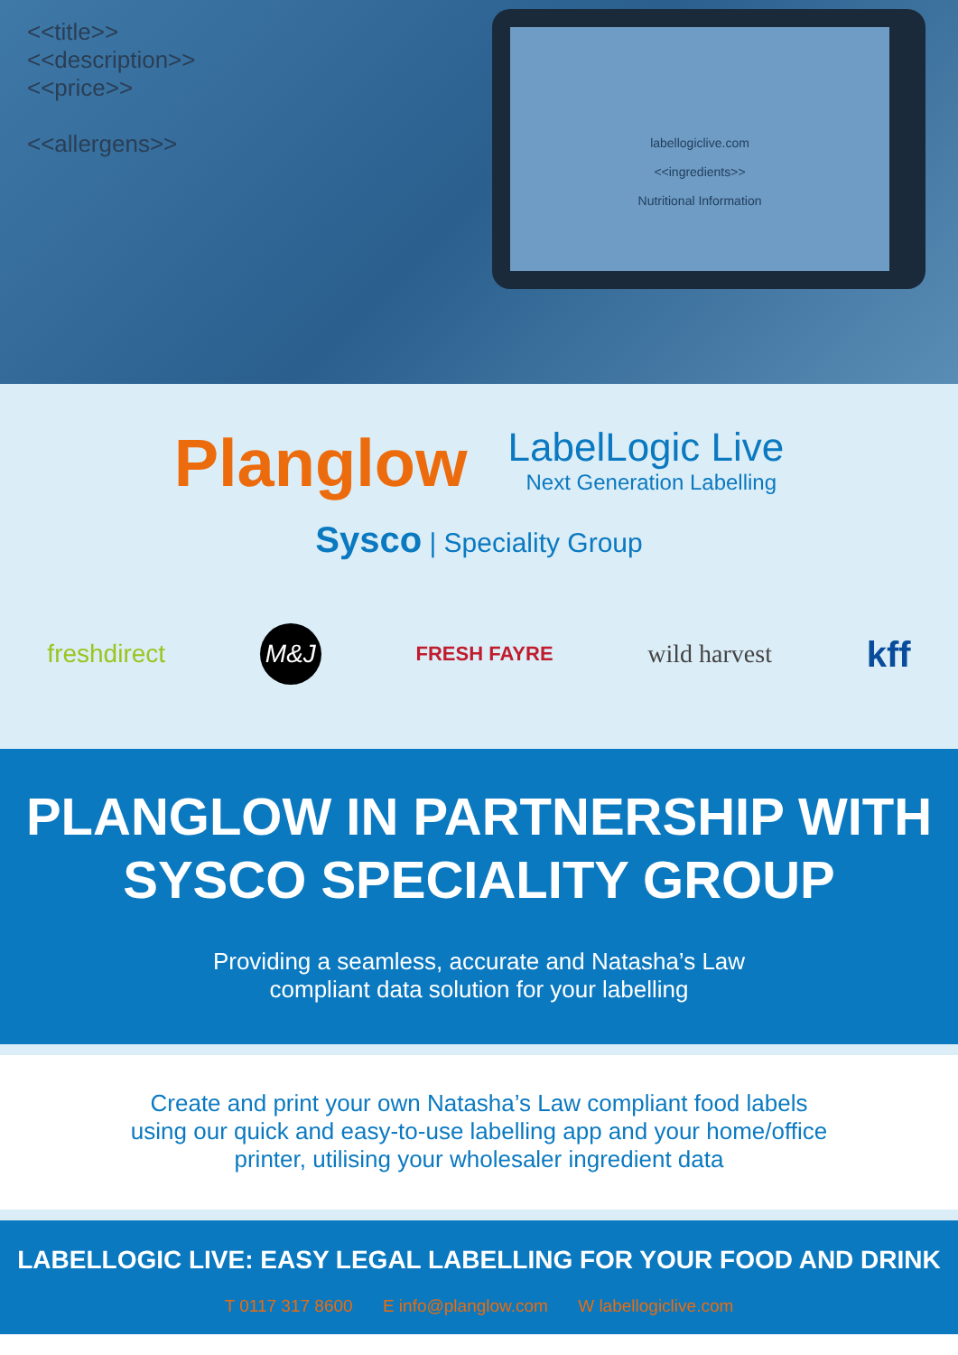<<title>>
<<description>>
<<price>>
<<allergens>>
labellogiclive.com
<<ingredients>>
Nutritional Information
Planglow
LabelLogic Live
Next Generation Labelling
Sysco | Speciality Group
freshdirect M&J FRESH FAYRE wild harvest kff
PLANGLOW IN PARTNERSHIP WITH
SYSCO SPECIALITY GROUP
Providing a seamless, accurate and Natasha’s Law
compliant data solution for your labelling
Create and print your own Natasha’s Law compliant food labels
using our quick and easy-to-use labelling app and your home/office
printer, utilising your wholesaler ingredient data
LABELLOGIC LIVE: EASY LEGAL LABELLING FOR YOUR FOOD AND DRINK
T 0117 317 8600 E info@planglow.com W labellogiclive.com